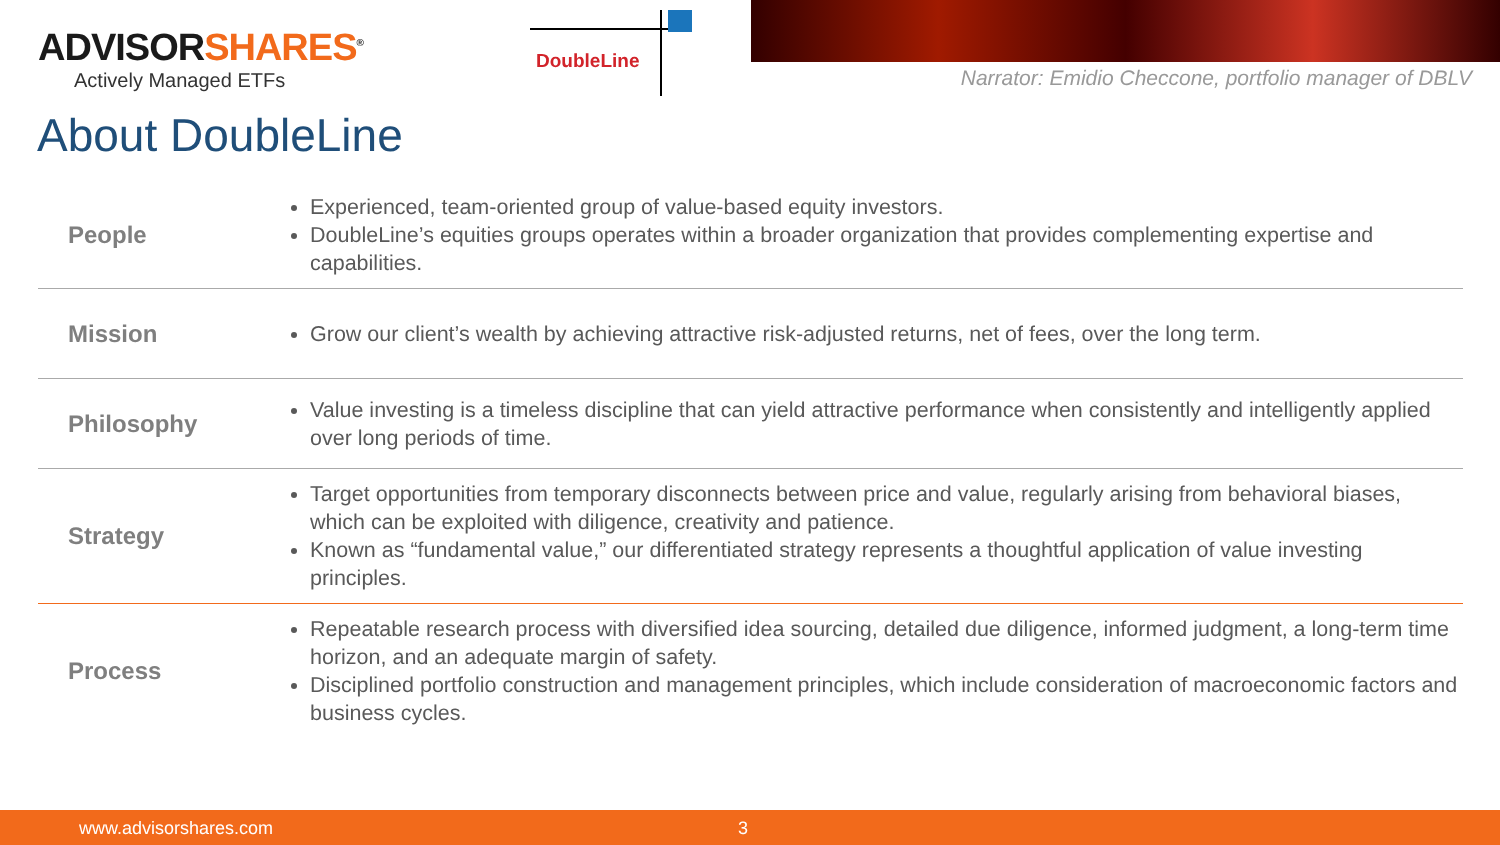ADVISORSHARES<sup>®</sup>
Actively Managed ETFs
DoubleLine
Narrator: Emidio Checcone, portfolio manager of DBLV
About DoubleLine
| People | Experienced, team-oriented group of value-based equity investors. DoubleLine’s equities groups operates within a broader organization that provides complementing expertise and capabilities. |
| Mission | Grow our client’s wealth by achieving attractive risk-adjusted returns, net of fees, over the long term. |
| Philosophy | Value investing is a timeless discipline that can yield attractive performance when consistently and intelligently applied over long periods of time. |
| Strategy | Target opportunities from temporary disconnects between price and value, regularly arising from behavioral biases, which can be exploited with diligence, creativity and patience. Known as “fundamental value,” our differentiated strategy represents a thoughtful application of value investing principles. |
| Process | Repeatable research process with diversified idea sourcing, detailed due diligence, informed judgment, a long-term time horizon, and an adequate margin of safety. Disciplined portfolio construction and management principles, which include consideration of macroeconomic factors and business cycles. |
www.advisorshares.com 3